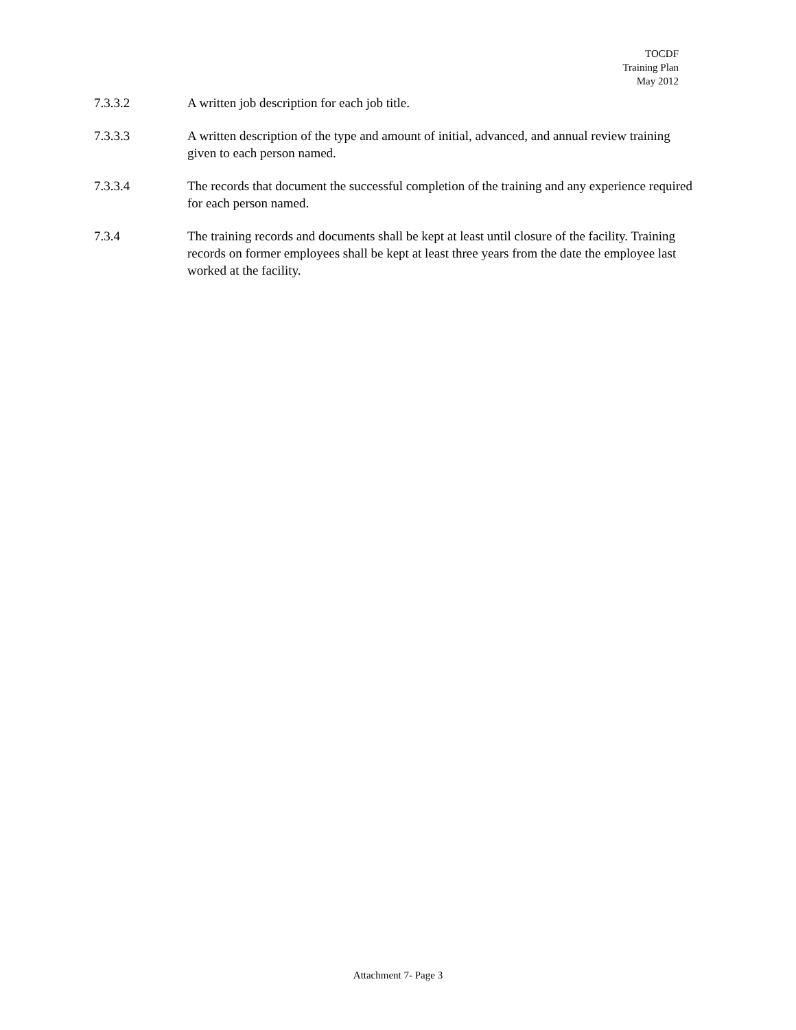TOCDF
Training Plan
May 2012
7.3.3.2 A written job description for each job title.
7.3.3.3 A written description of the type and amount of initial, advanced, and annual review training given to each person named.
7.3.3.4 The records that document the successful completion of the training and any experience required for each person named.
7.3.4 The training records and documents shall be kept at least until closure of the facility. Training records on former employees shall be kept at least three years from the date the employee last worked at the facility.
Attachment 7- Page 3